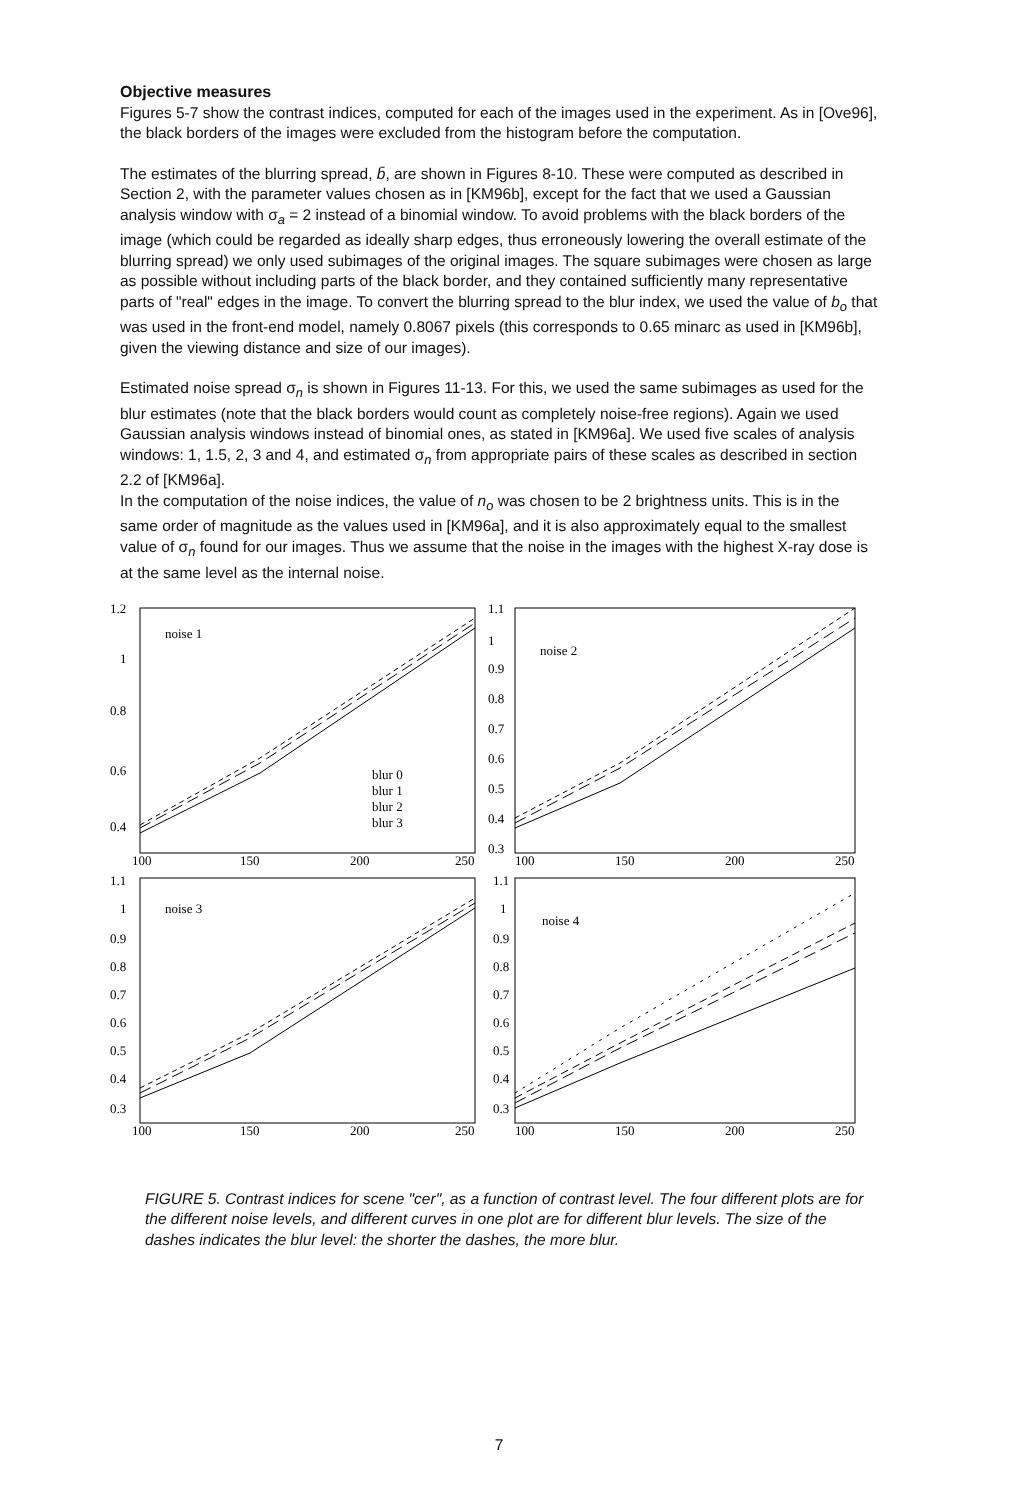Objective measures
Figures 5-7 show the contrast indices, computed for each of the images used in the experiment. As in [Ove96], the black borders of the images were excluded from the histogram before the computation.
The estimates of the blurring spread, b̄, are shown in Figures 8-10. These were computed as described in Section 2, with the parameter values chosen as in [KM96b], except for the fact that we used a Gaussian analysis window with σ<sub>a</sub> = 2 instead of a binomial window. To avoid problems with the black borders of the image (which could be regarded as ideally sharp edges, thus erroneously lowering the overall estimate of the blurring spread) we only used subimages of the original images. The square subimages were chosen as large as possible without including parts of the black border, and they contained sufficiently many representative parts of "real" edges in the image. To convert the blurring spread to the blur index, we used the value of b<sub>o</sub> that was used in the front-end model, namely 0.8067 pixels (this corresponds to 0.65 minarc as used in [KM96b], given the viewing distance and size of our images).
Estimated noise spread σ<sub>n</sub> is shown in Figures 11-13. For this, we used the same subimages as used for the blur estimates (note that the black borders would count as completely noise-free regions). Again we used Gaussian analysis windows instead of binomial ones, as stated in [KM96a]. We used five scales of analysis windows: 1, 1.5, 2, 3 and 4, and estimated σ<sub>n</sub> from appropriate pairs of these scales as described in section 2.2 of [KM96a].
In the computation of the noise indices, the value of n<sub>o</sub> was chosen to be 2 brightness units. This is in the same order of magnitude as the values used in [KM96a], and it is also approximately equal to the smallest value of σ<sub>n</sub> found for our images. Thus we assume that the noise in the images with the highest X-ray dose is at the same level as the internal noise.
noise 1
noise 2
noise 3
noise 4
blur 0
blur 1
blur 2
blur 3
1.2
1
0.8
0.6
0.4
100
150
200
250
1.1
1
0.9
0.8
0.7
0.6
0.5
0.4
0.3
100
150
200
250
1.1
1
0.9
0.8
0.7
0.6
0.5
0.4
0.3
100
150
200
250
1.1
1
0.9
0.8
0.7
0.6
0.5
0.4
0.3
100
150
200
250
FIGURE 5. Contrast indices for scene "cer", as a function of contrast level. The four different plots are for the different noise levels, and different curves in one plot are for different blur levels. The size of the dashes indicates the blur level: the shorter the dashes, the more blur.
7